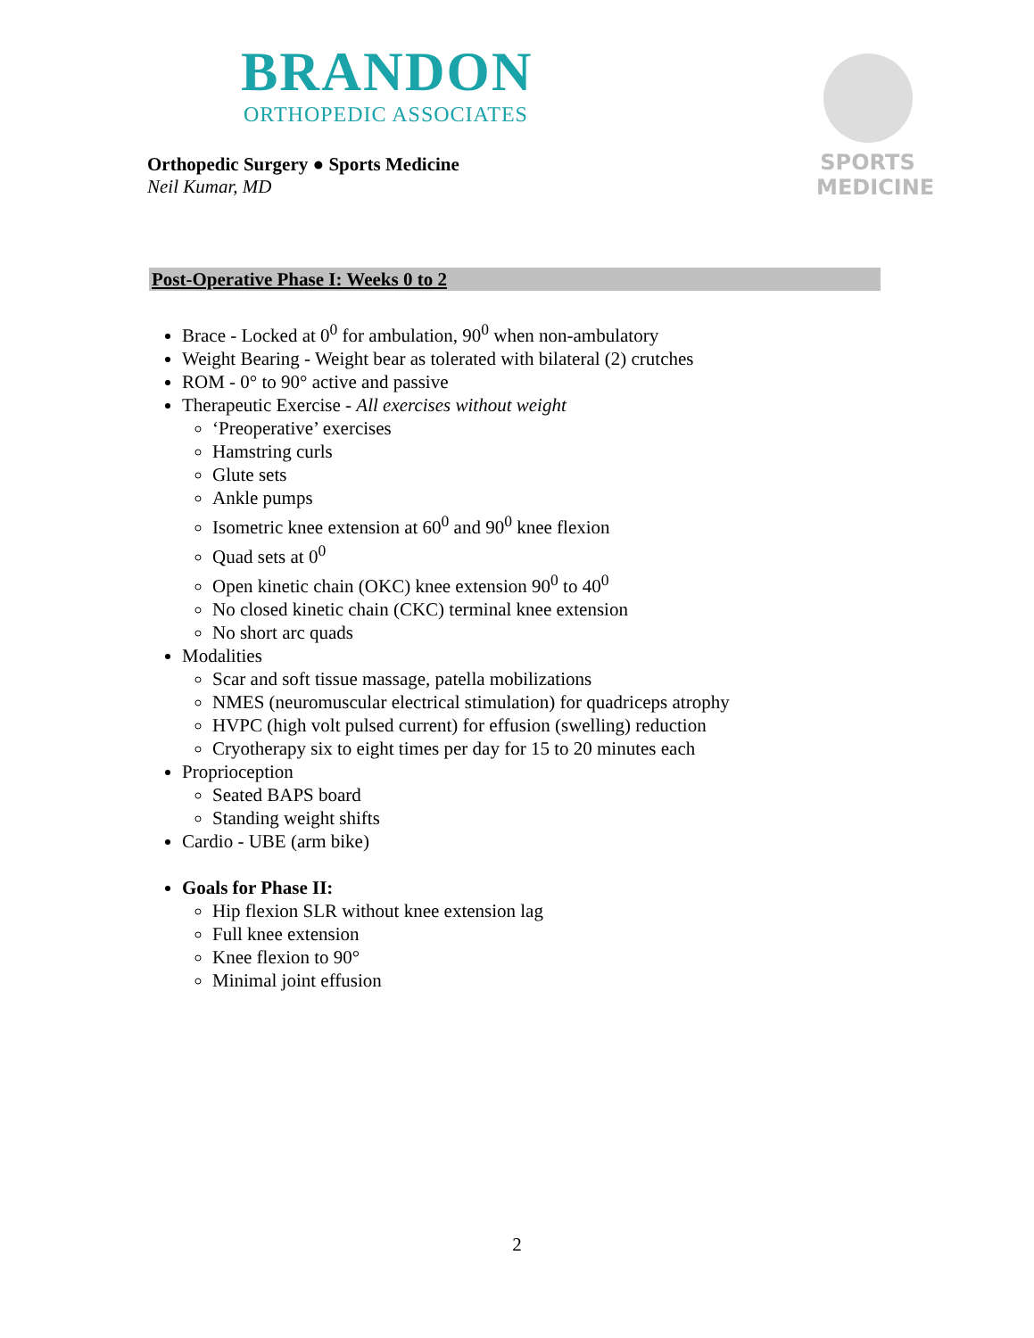BRANDON
ORTHOPEDIC ASSOCIATES
Orthopedic Surgery ● Sports Medicine
Neil Kumar, MD
SPORTS
MEDICINE
Post-Operative Phase I: Weeks 0 to 2
Brace - Locked at 0<sup>0</sup> for ambulation, 90<sup>0</sup> when non-ambulatory
Weight Bearing - Weight bear as tolerated with bilateral (2) crutches
ROM - 0° to 90° active and passive
Therapeutic Exercise - All exercises without weight
‘Preoperative’ exercises
Hamstring curls
Glute sets
Ankle pumps
Isometric knee extension at 60<sup>0</sup> and 90<sup>0</sup> knee flexion
Quad sets at 0<sup>0</sup>
Open kinetic chain (OKC) knee extension 90<sup>0</sup> to 40<sup>0</sup>
No closed kinetic chain (CKC) terminal knee extension
No short arc quads
Modalities
Scar and soft tissue massage, patella mobilizations
NMES (neuromuscular electrical stimulation) for quadriceps atrophy
HVPC (high volt pulsed current) for effusion (swelling) reduction
Cryotherapy six to eight times per day for 15 to 20 minutes each
Proprioception
Seated BAPS board
Standing weight shifts
Cardio - UBE (arm bike)
Goals for Phase II:
Hip flexion SLR without knee extension lag
Full knee extension
Knee flexion to 90°
Minimal joint effusion
2